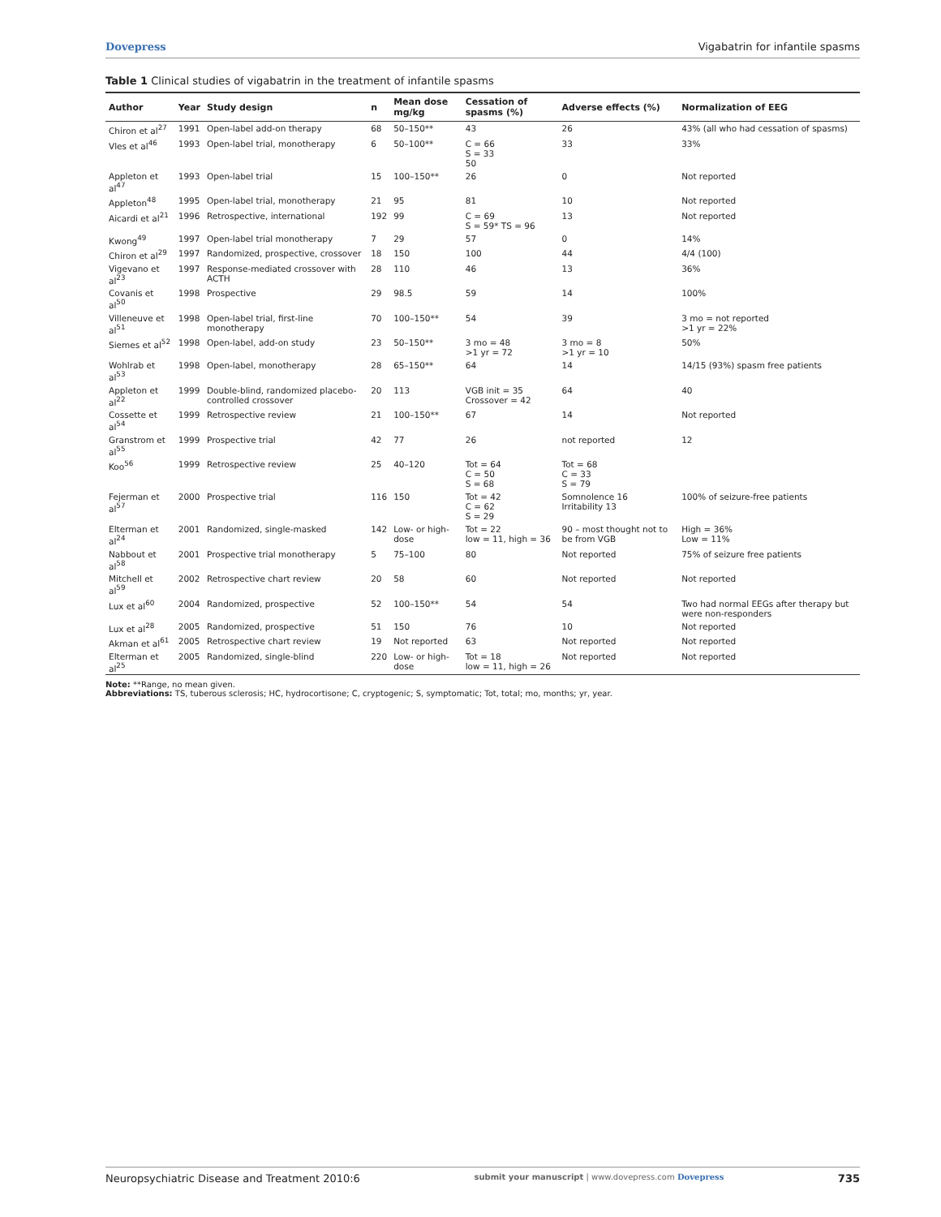Dovepress Vigabatrin for infantile spasms
Table 1 Clinical studies of vigabatrin in the treatment of infantile spasms
| Author | Year | Study design | n | Mean dose mg/kg | Cessation of spasms (%) | Adverse effects (%) | Normalization of EEG |
| --- | --- | --- | --- | --- | --- | --- | --- |
| Chiron et al<sup>27</sup> | 1991 | Open-label add-on therapy | 68 | 50–150** | 43 | 26 | 43% (all who had cessation of spasms) |
| Vles et al<sup>46</sup> | 1993 | Open-label trial, monotherapy | 6 | 50–100** | C = 66 S = 33 50 | 33 | 33% |
| Appleton et al<sup>47</sup> | 1993 | Open-label trial | 15 | 100–150** | 26 | 0 | Not reported |
| Appleton<sup>48</sup> | 1995 | Open-label trial, monotherapy | 21 | 95 | 81 | 10 | Not reported |
| Aicardi et al<sup>21</sup> | 1996 | Retrospective, international | 192 | 99 | C = 69 S = 59* TS = 96 | 13 | Not reported |
| Kwong<sup>49</sup> | 1997 | Open-label trial monotherapy | 7 | 29 | 57 | 0 | 14% |
| Chiron et al<sup>29</sup> | 1997 | Randomized, prospective, crossover | 18 | 150 | 100 | 44 | 4/4 (100) |
| Vigevano et al<sup>23</sup> | 1997 | Response-mediated crossover with ACTH | 28 | 110 | 46 | 13 | 36% |
| Covanis et al<sup>50</sup> | 1998 | Prospective | 29 | 98.5 | 59 | 14 | 100% |
| Villeneuve et al<sup>51</sup> | 1998 | Open-label trial, first-line monotherapy | 70 | 100–150** | 54 | 39 | 3 mo = not reported >1 yr = 22% |
| Siemes et al<sup>52</sup> | 1998 | Open-label, add-on study | 23 | 50–150** | 3 mo = 48 >1 yr = 72 | 3 mo = 8 >1 yr = 10 | 50% |
| Wohlrab et al<sup>53</sup> | 1998 | Open-label, monotherapy | 28 | 65–150** | 64 | 14 | 14/15 (93%) spasm free patients |
| Appleton et al<sup>22</sup> | 1999 | Double-blind, randomized placebo-controlled crossover | 20 | 113 | VGB init = 35 Crossover = 42 | 64 | 40 |
| Cossette et al<sup>54</sup> | 1999 | Retrospective review | 21 | 100–150** | 67 | 14 | Not reported |
| Granstrom et al<sup>55</sup> | 1999 | Prospective trial | 42 | 77 | 26 | not reported | 12 |
| Koo<sup>56</sup> | 1999 | Retrospective review | 25 | 40–120 | Tot = 64 C = 50 S = 68 | Tot = 68 C = 33 S = 79 | |
| Fejerman et al<sup>57</sup> | 2000 | Prospective trial | 116 | 150 | Tot = 42 C = 62 S = 29 | Somnolence 16 Irritability 13 | 100% of seizure-free patients |
| Elterman et al<sup>24</sup> | 2001 | Randomized, single-masked | 142 | Low- or high-dose | Tot = 22 low = 11, high = 36 | 90 – most thought not to be from VGB | High = 36% Low = 11% |
| Nabbout et al<sup>58</sup> | 2001 | Prospective trial monotherapy | 5 | 75–100 | 80 | Not reported | 75% of seizure free patients |
| Mitchell et al<sup>59</sup> | 2002 | Retrospective chart review | 20 | 58 | 60 | Not reported | Not reported |
| Lux et al<sup>60</sup> | 2004 | Randomized, prospective | 52 | 100–150** | 54 | 54 | Two had normal EEGs after therapy but were non-responders |
| Lux et al<sup>28</sup> | 2005 | Randomized, prospective | 51 | 150 | 76 | 10 | Not reported |
| Akman et al<sup>61</sup> | 2005 | Retrospective chart review | 19 | Not reported | 63 | Not reported | Not reported |
| Elterman et al<sup>25</sup> | 2005 | Randomized, single-blind | 220 | Low- or high-dose | Tot = 18 low = 11, high = 26 | Not reported | Not reported |
Note: **Range, no mean given.
Abbreviations: TS, tuberous sclerosis; HC, hydrocortisone; C, cryptogenic; S, symptomatic; Tot, total; mo, months; yr, year.
Neuropsychiatric Disease and Treatment 2010:6 submit your manuscript | www.dovepress.com Dovepress 735